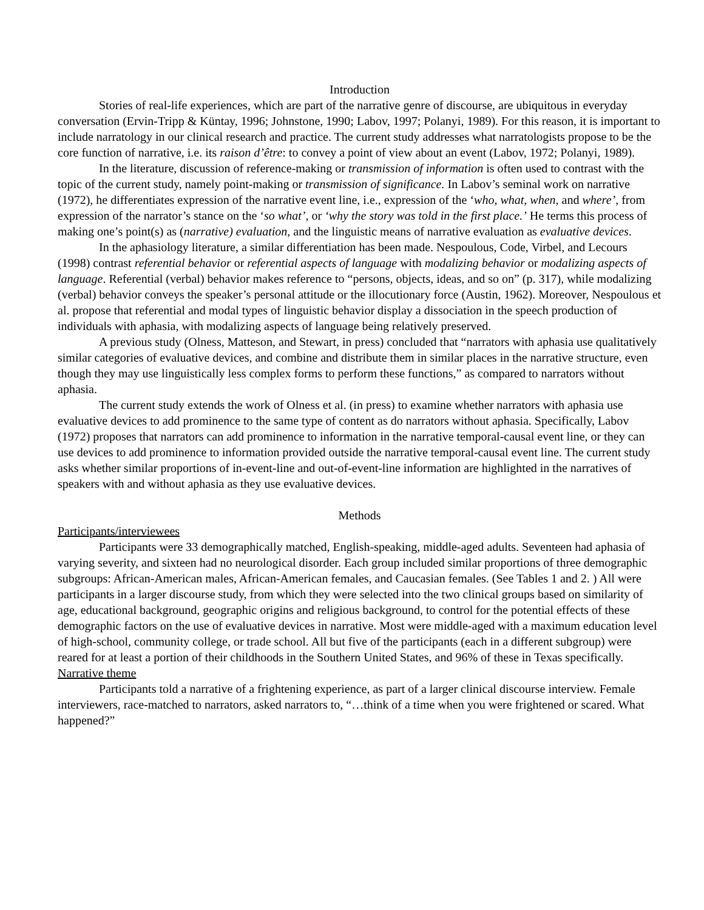Introduction
Stories of real-life experiences, which are part of the narrative genre of discourse, are ubiquitous in everyday conversation (Ervin-Tripp & Küntay, 1996; Johnstone, 1990; Labov, 1997; Polanyi, 1989). For this reason, it is important to include narratology in our clinical research and practice. The current study addresses what narratologists propose to be the core function of narrative, i.e. its raison d’être: to convey a point of view about an event (Labov, 1972; Polanyi, 1989).
In the literature, discussion of reference-making or transmission of information is often used to contrast with the topic of the current study, namely point-making or transmission of significance. In Labov’s seminal work on narrative (1972), he differentiates expression of the narrative event line, i.e., expression of the ‘who, what, when, and where’, from expression of the narrator’s stance on the ‘so what’, or ‘why the story was told in the first place.’ He terms this process of making one’s point(s) as (narrative) evaluation, and the linguistic means of narrative evaluation as evaluative devices.
In the aphasiology literature, a similar differentiation has been made. Nespoulous, Code, Virbel, and Lecours (1998) contrast referential behavior or referential aspects of language with modalizing behavior or modalizing aspects of language. Referential (verbal) behavior makes reference to “persons, objects, ideas, and so on” (p. 317), while modalizing (verbal) behavior conveys the speaker’s personal attitude or the illocutionary force (Austin, 1962). Moreover, Nespoulous et al. propose that referential and modal types of linguistic behavior display a dissociation in the speech production of individuals with aphasia, with modalizing aspects of language being relatively preserved.
A previous study (Olness, Matteson, and Stewart, in press) concluded that “narrators with aphasia use qualitatively similar categories of evaluative devices, and combine and distribute them in similar places in the narrative structure, even though they may use linguistically less complex forms to perform these functions,” as compared to narrators without aphasia.
The current study extends the work of Olness et al. (in press) to examine whether narrators with aphasia use evaluative devices to add prominence to the same type of content as do narrators without aphasia. Specifically, Labov (1972) proposes that narrators can add prominence to information in the narrative temporal-causal event line, or they can use devices to add prominence to information provided outside the narrative temporal-causal event line. The current study asks whether similar proportions of in-event-line and out-of-event-line information are highlighted in the narratives of speakers with and without aphasia as they use evaluative devices.
Methods
Participants/interviewees
Participants were 33 demographically matched, English-speaking, middle-aged adults. Seventeen had aphasia of varying severity, and sixteen had no neurological disorder. Each group included similar proportions of three demographic subgroups: African-American males, African-American females, and Caucasian females. (See Tables 1 and 2. ) All were participants in a larger discourse study, from which they were selected into the two clinical groups based on similarity of age, educational background, geographic origins and religious background, to control for the potential effects of these demographic factors on the use of evaluative devices in narrative. Most were middle-aged with a maximum education level of high-school, community college, or trade school. All but five of the participants (each in a different subgroup) were reared for at least a portion of their childhoods in the Southern United States, and 96% of these in Texas specifically.
Narrative theme
Participants told a narrative of a frightening experience, as part of a larger clinical discourse interview. Female interviewers, race-matched to narrators, asked narrators to, “…think of a time when you were frightened or scared. What happened?”